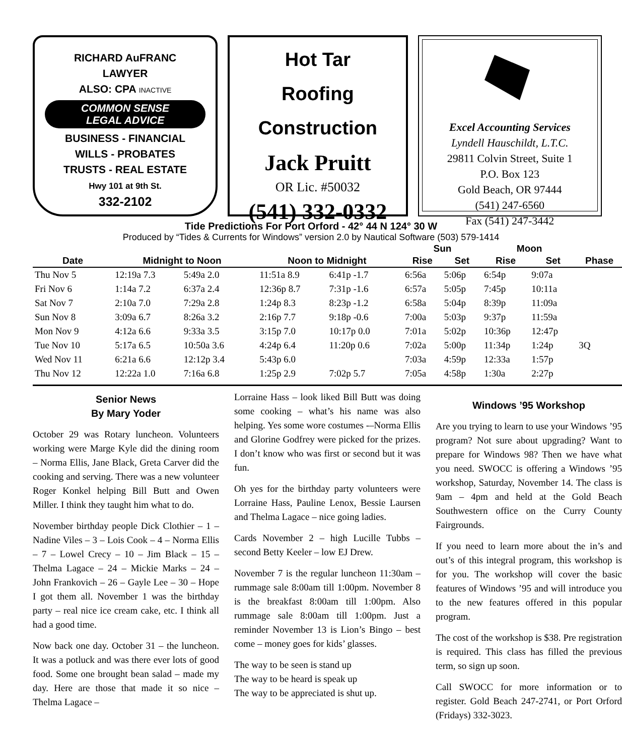RICHARD AuFRANC
LAWYER
ALSO: CPA INACTIVE
COMMON SENSE
LEGAL ADVICE
BUSINESS - FINANCIAL
WILLS - PROBATES
TRUSTS - REAL ESTATE
Hwy 101 at 9th St.
332-2102
Hot Tar
Roofing
Construction
Jack Pruitt
OR Lic. #50032
(541) 332-0332
Excel Accounting Services
Lyndell Hauschildt, L.T.C.
29811 Colvin Street, Suite 1
P.O. Box 123
Gold Beach, OR 97444
(541) 247-6560
Fax (541) 247-3442
Tide Predictions For Port Orford - 42° 44 N 124° 30 W
Produced by “Tides & Currents for Windows” version 2.0 by Nautical Software (503) 579-1414
| | | | | | | | Sun | | Moon | | |
| --- | --- | --- | --- | --- | --- | --- | --- | --- | --- | --- | --- |
| Date | Midnight to Noon | | | Noon to Midnight | | | Rise | Set | Rise | Set | Phase |
| Thu Nov 5 | 12:19a 7.3 | 5:49a 2.0 | | 11:51a 8.9 | 6:41p -1.7 | | 6:56a | 5:06p | 6:54p | 9:07a | |
| Fri Nov 6 | 1:14a 7.2 | 6:37a 2.4 | | 12:36p 8.7 | 7:31p -1.6 | | 6:57a | 5:05p | 7:45p | 10:11a | |
| Sat Nov 7 | 2:10a 7.0 | 7:29a 2.8 | | 1:24p 8.3 | 8:23p -1.2 | | 6:58a | 5:04p | 8:39p | 11:09a | |
| Sun Nov 8 | 3:09a 6.7 | 8:26a 3.2 | | 2:16p 7.7 | 9:18p -0.6 | | 7:00a | 5:03p | 9:37p | 11:59a | |
| Mon Nov 9 | 4:12a 6.6 | 9:33a 3.5 | | 3:15p 7.0 | 10:17p 0.0 | | 7:01a | 5:02p | 10:36p | 12:47p | |
| Tue Nov 10 | 5:17a 6.5 | 10:50a 3.6 | | 4:24p 6.4 | 11:20p 0.6 | | 7:02a | 5:00p | 11:34p | 1:24p | 3Q |
| Wed Nov 11 | 6:21a 6.6 | 12:12p 3.4 | | 5:43p 6.0 | | | 7:03a | 4:59p | 12:33a | 1:57p | |
| Thu Nov 12 | 12:22a 1.0 | 7:16a 6.8 | | 1:25p 2.9 | 7:02p 5.7 | | 7:05a | 4:58p | 1:30a | 2:27p | |
Senior News
By Mary Yoder
October 29 was Rotary luncheon. Volunteers working were Marge Kyle did the dining room – Norma Ellis, Jane Black, Greta Carver did the cooking and serving. There was a new volunteer Roger Konkel helping Bill Butt and Owen Miller. I think they taught him what to do.
November birthday people Dick Clothier – 1 – Nadine Viles – 3 – Lois Cook – 4 – Norma Ellis – 7 – Lowel Crecy – 10 – Jim Black – 15 – Thelma Lagace – 24 – Mickie Marks – 24 – John Frankovich – 26 – Gayle Lee – 30 – Hope I got them all. November 1 was the birthday party – real nice ice cream cake, etc. I think all had a good time.
Now back one day. October 31 – the luncheon. It was a potluck and was there ever lots of good food. Some one brought bean salad – made my day. Here are those that made it so nice – Thelma Lagace –
Lorraine Hass – look liked Bill Butt was doing some cooking – what’s his name was also helping. Yes some wore costumes -–Norma Ellis and Glorine Godfrey were picked for the prizes. I don’t know who was first or second but it was fun.
Oh yes for the birthday party volunteers were Lorraine Hass, Pauline Lenox, Bessie Laursen and Thelma Lagace – nice going ladies.
Cards November 2 – high Lucille Tubbs – second Betty Keeler – low EJ Drew.
November 7 is the regular luncheon 11:30am – rummage sale 8:00am till 1:00pm. November 8 is the breakfast 8:00am till 1:00pm. Also rummage sale 8:00am till 1:00pm. Just a reminder November 13 is Lion’s Bingo – best come – money goes for kids’ glasses.
The way to be seen is stand up
The way to be heard is speak up
The way to be appreciated is shut up.
Windows ’95 Workshop
Are you trying to learn to use your Windows ’95 program? Not sure about upgrading? Want to prepare for Windows 98? Then we have what you need. SWOCC is offering a Windows ’95 workshop, Saturday, November 14. The class is 9am – 4pm and held at the Gold Beach Southwestern office on the Curry County Fairgrounds.
If you need to learn more about the in’s and out’s of this integral program, this workshop is for you. The workshop will cover the basic features of Windows ’95 and will introduce you to the new features offered in this popular program.
The cost of the workshop is $38. Pre registration is required. This class has filled the previous term, so sign up soon.
Call SWOCC for more information or to register. Gold Beach 247-2741, or Port Orford (Fridays) 332-3023.